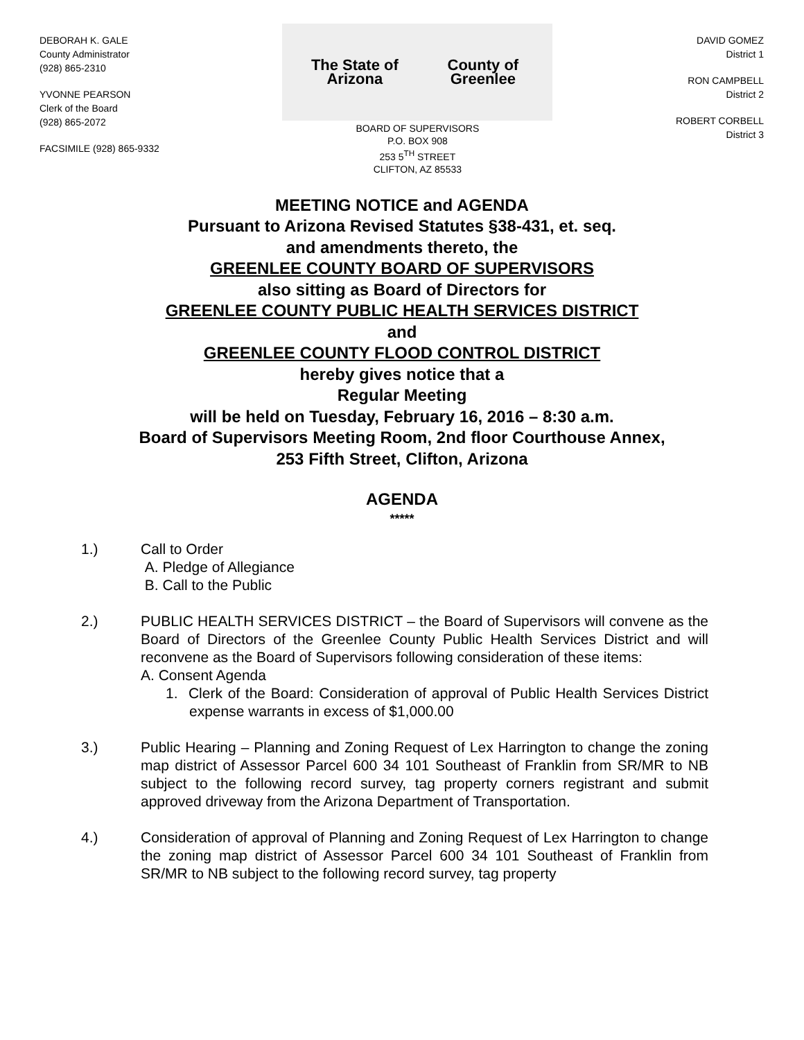DEBORAH K. GALE
County Administrator
(928) 865-2310
YVONNE PEARSON
Clerk of the Board
(928) 865-2072
FACSIMILE (928) 865-9332
The State of Arizona County of Greenlee
BOARD OF SUPERVISORS
P.O. BOX 908
253 5<sup>TH</sup> STREET
CLIFTON, AZ 85533
DAVID GOMEZ
District 1
RON CAMPBELL
District 2
ROBERT CORBELL
District 3
MEETING NOTICE and AGENDA
Pursuant to Arizona Revised Statutes §38-431, et. seq.
and amendments thereto, the
GREENLEE COUNTY BOARD OF SUPERVISORS
also sitting as Board of Directors for
GREENLEE COUNTY PUBLIC HEALTH SERVICES DISTRICT
and
GREENLEE COUNTY FLOOD CONTROL DISTRICT
hereby gives notice that a
Regular Meeting
will be held on Tuesday, February 16, 2016 – 8:30 a.m.
Board of Supervisors Meeting Room, 2nd floor Courthouse Annex,
253 Fifth Street, Clifton, Arizona
AGENDA
*****
1.) Call to Order
A. Pledge of Allegiance
B. Call to the Public
2.) PUBLIC HEALTH SERVICES DISTRICT – the Board of Supervisors will convene as the Board of Directors of the Greenlee County Public Health Services District and will reconvene as the Board of Supervisors following consideration of these items:
A. Consent Agenda
1. Clerk of the Board: Consideration of approval of Public Health Services District expense warrants in excess of $1,000.00
3.) Public Hearing – Planning and Zoning Request of Lex Harrington to change the zoning map district of Assessor Parcel 600 34 101 Southeast of Franklin from SR/MR to NB subject to the following record survey, tag property corners registrant and submit approved driveway from the Arizona Department of Transportation.
4.) Consideration of approval of Planning and Zoning Request of Lex Harrington to change the zoning map district of Assessor Parcel 600 34 101 Southeast of Franklin from SR/MR to NB subject to the following record survey, tag property